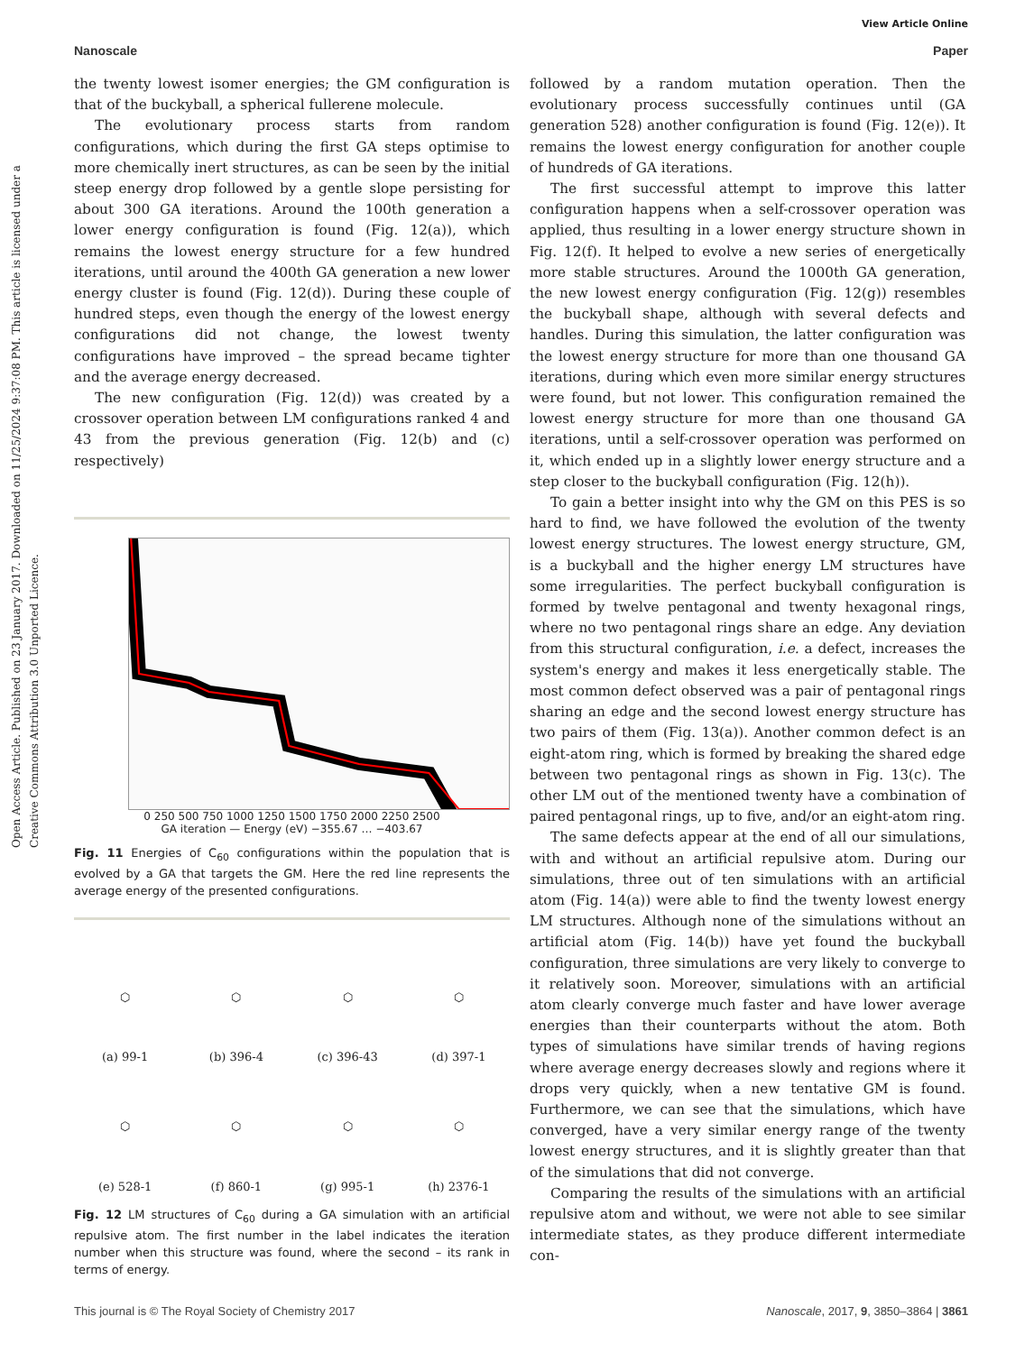View Article Online
Nanoscale Paper
Open Access Article. Published on 23 January 2017. Downloaded on 11/25/2024 9:37:08 PM. This article is licensed under a Creative Commons Attribution 3.0 Unported Licence.
the twenty lowest isomer energies; the GM configuration is that of the buckyball, a spherical fullerene molecule.
The evolutionary process starts from random configurations, which during the first GA steps optimise to more chemically inert structures, as can be seen by the initial steep energy drop followed by a gentle slope persisting for about 300 GA iterations. Around the 100th generation a lower energy configuration is found (Fig. 12(a)), which remains the lowest energy structure for a few hundred iterations, until around the 400th GA generation a new lower energy cluster is found (Fig. 12(d)). During these couple of hundred steps, even though the energy of the lowest energy configurations did not change, the lowest twenty configurations have improved – the spread became tighter and the average energy decreased.
The new configuration (Fig. 12(d)) was created by a crossover operation between LM configurations ranked 4 and 43 from the previous generation (Fig. 12(b) and (c) respectively)
0 250 500 750 1000 1250 1500 1750 2000 2250 2500
GA iteration — Energy (eV) −355.67 … −403.67
Fig. 11 Energies of C<sub>60</sub> configurations within the population that is evolved by a GA that targets the GM. Here the red line represents the average energy of the presented configurations.
⬡
(a) 99-1
⬡
(b) 396-4
⬡
(c) 396-43
⬡
(d) 397-1
⬡
(e) 528-1
⬡
(f) 860-1
⬡
(g) 995-1
⬡
(h) 2376-1
Fig. 12 LM structures of C<sub>60</sub> during a GA simulation with an artificial repulsive atom. The first number in the label indicates the iteration number when this structure was found, where the second – its rank in terms of energy.
followed by a random mutation operation. Then the evolutionary process successfully continues until (GA generation 528) another configuration is found (Fig. 12(e)). It remains the lowest energy configuration for another couple of hundreds of GA iterations.
The first successful attempt to improve this latter configuration happens when a self-crossover operation was applied, thus resulting in a lower energy structure shown in Fig. 12(f). It helped to evolve a new series of energetically more stable structures. Around the 1000th GA generation, the new lowest energy configuration (Fig. 12(g)) resembles the buckyball shape, although with several defects and handles. During this simulation, the latter configuration was the lowest energy structure for more than one thousand GA iterations, during which even more similar energy structures were found, but not lower. This configuration remained the lowest energy structure for more than one thousand GA iterations, until a self-crossover operation was performed on it, which ended up in a slightly lower energy structure and a step closer to the buckyball configuration (Fig. 12(h)).
To gain a better insight into why the GM on this PES is so hard to find, we have followed the evolution of the twenty lowest energy structures. The lowest energy structure, GM, is a buckyball and the higher energy LM structures have some irregularities. The perfect buckyball configuration is formed by twelve pentagonal and twenty hexagonal rings, where no two pentagonal rings share an edge. Any deviation from this structural configuration, i.e. a defect, increases the system's energy and makes it less energetically stable. The most common defect observed was a pair of pentagonal rings sharing an edge and the second lowest energy structure has two pairs of them (Fig. 13(a)). Another common defect is an eight-atom ring, which is formed by breaking the shared edge between two pentagonal rings as shown in Fig. 13(c). The other LM out of the mentioned twenty have a combination of paired pentagonal rings, up to five, and/or an eight-atom ring.
The same defects appear at the end of all our simulations, with and without an artificial repulsive atom. During our simulations, three out of ten simulations with an artificial atom (Fig. 14(a)) were able to find the twenty lowest energy LM structures. Although none of the simulations without an artificial atom (Fig. 14(b)) have yet found the buckyball configuration, three simulations are very likely to converge to it relatively soon. Moreover, simulations with an artificial atom clearly converge much faster and have lower average energies than their counterparts without the atom. Both types of simulations have similar trends of having regions where average energy decreases slowly and regions where it drops very quickly, when a new tentative GM is found. Furthermore, we can see that the simulations, which have converged, have a very similar energy range of the twenty lowest energy structures, and it is slightly greater than that of the simulations that did not converge.
Comparing the results of the simulations with an artificial repulsive atom and without, we were not able to see similar intermediate states, as they produce different intermediate con-
This journal is © The Royal Society of Chemistry 2017 Nanoscale, 2017, 9, 3850–3864 | 3861